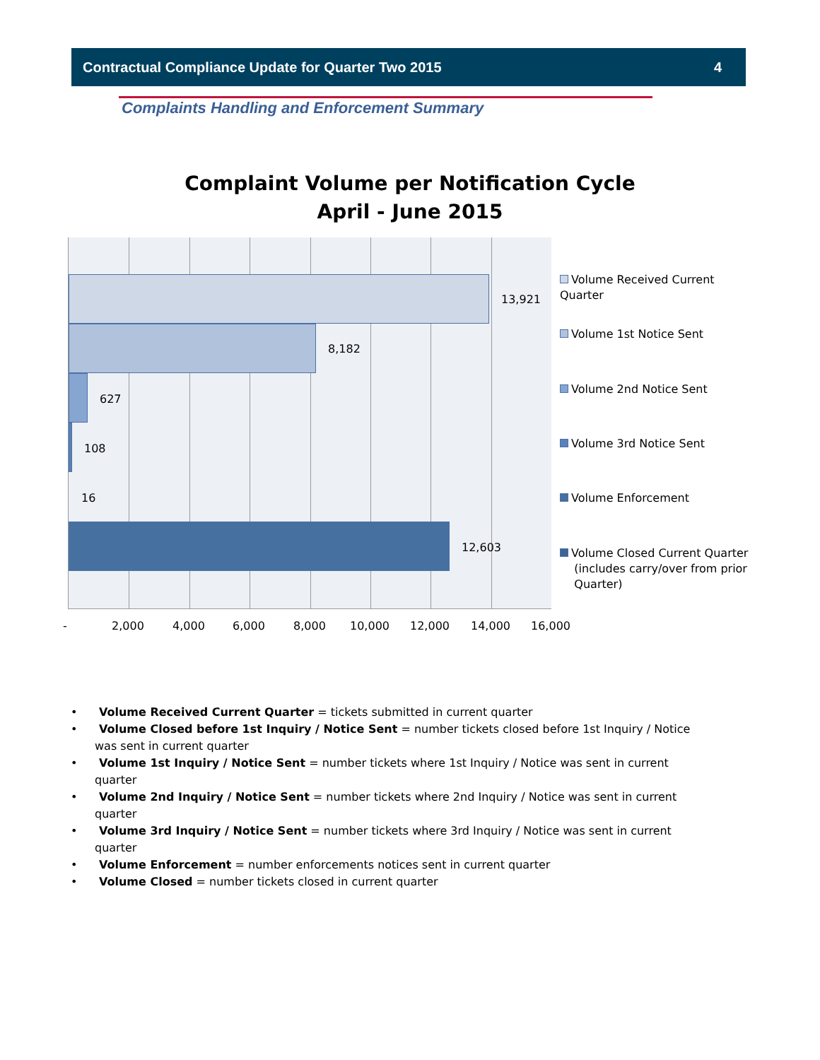Contractual Compliance Update for Quarter Two 2015 4
Complaints Handling and Enforcement Summary
Complaint Volume per Notification Cycle
April - June 2015
13,921
8,182
627
108
16
12,603
- 2,000 4,000 6,000 8,000 10,000 12,000 14,000 16,000
Volume Received Current Quarter
Volume 1st Notice Sent
Volume 2nd Notice Sent
Volume 3rd Notice Sent
Volume Enforcement
Volume Closed Current Quarter
(includes carry/over from prior
Quarter)
• Volume Received Current Quarter = tickets submitted in current quarter
• Volume Closed before 1st Inquiry / Notice Sent = number tickets closed before 1st Inquiry / Notice was sent in current quarter
• Volume 1st Inquiry / Notice Sent = number tickets where 1st Inquiry / Notice was sent in current quarter
• Volume 2nd Inquiry / Notice Sent = number tickets where 2nd Inquiry / Notice was sent in current quarter
• Volume 3rd Inquiry / Notice Sent = number tickets where 3rd Inquiry / Notice was sent in current quarter
• Volume Enforcement = number enforcements notices sent in current quarter
• Volume Closed = number tickets closed in current quarter